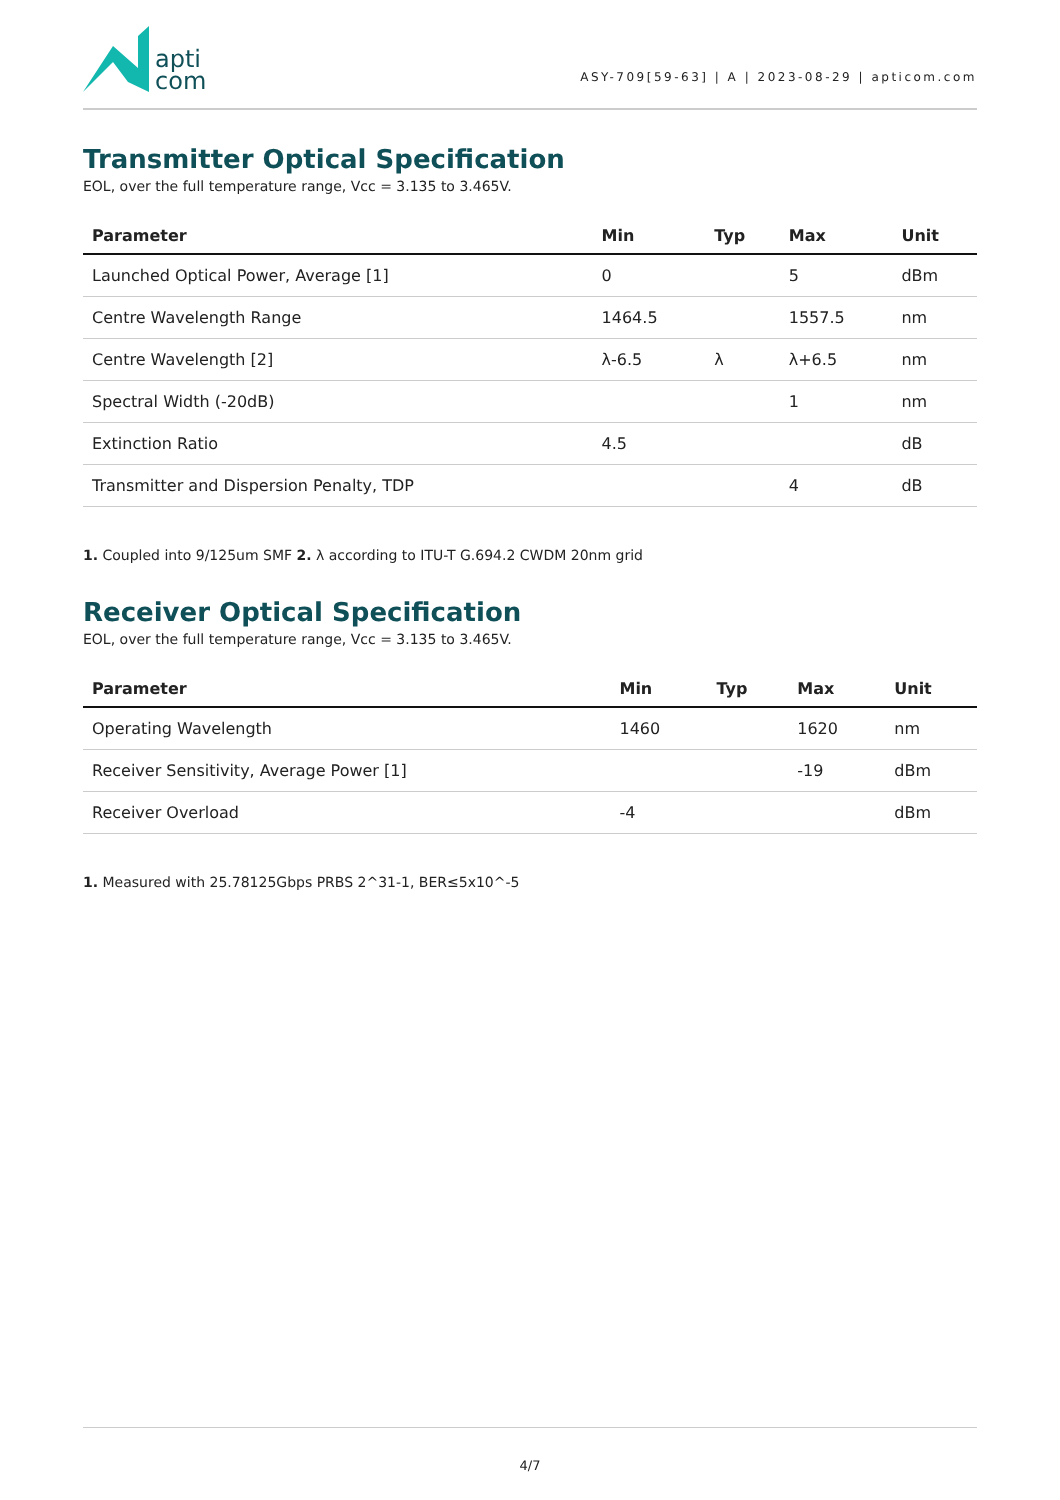apti
com
ASY-709[59-63] | A | 2023-08-29 | apticom.com
Transmitter Optical Specification
EOL, over the full temperature range, Vcc = 3.135 to 3.465V.
| Parameter | Min | Typ | Max | Unit |
| --- | --- | --- | --- | --- |
| Launched Optical Power, Average [1] | 0 | | 5 | dBm |
| Centre Wavelength Range | 1464.5 | | 1557.5 | nm |
| Centre Wavelength [2] | λ-6.5 | λ | λ+6.5 | nm |
| Spectral Width (-20dB) | | | 1 | nm |
| Extinction Ratio | 4.5 | | | dB |
| Transmitter and Dispersion Penalty, TDP | | | 4 | dB |
1. Coupled into 9/125um SMF 2. λ according to ITU-T G.694.2 CWDM 20nm grid
Receiver Optical Specification
EOL, over the full temperature range, Vcc = 3.135 to 3.465V.
| Parameter | Min | Typ | Max | Unit |
| --- | --- | --- | --- | --- |
| Operating Wavelength | 1460 | | 1620 | nm |
| Receiver Sensitivity, Average Power [1] | | | -19 | dBm |
| Receiver Overload | -4 | | | dBm |
1. Measured with 25.78125Gbps PRBS 2^31-1, BER≤5x10^-5
4/7